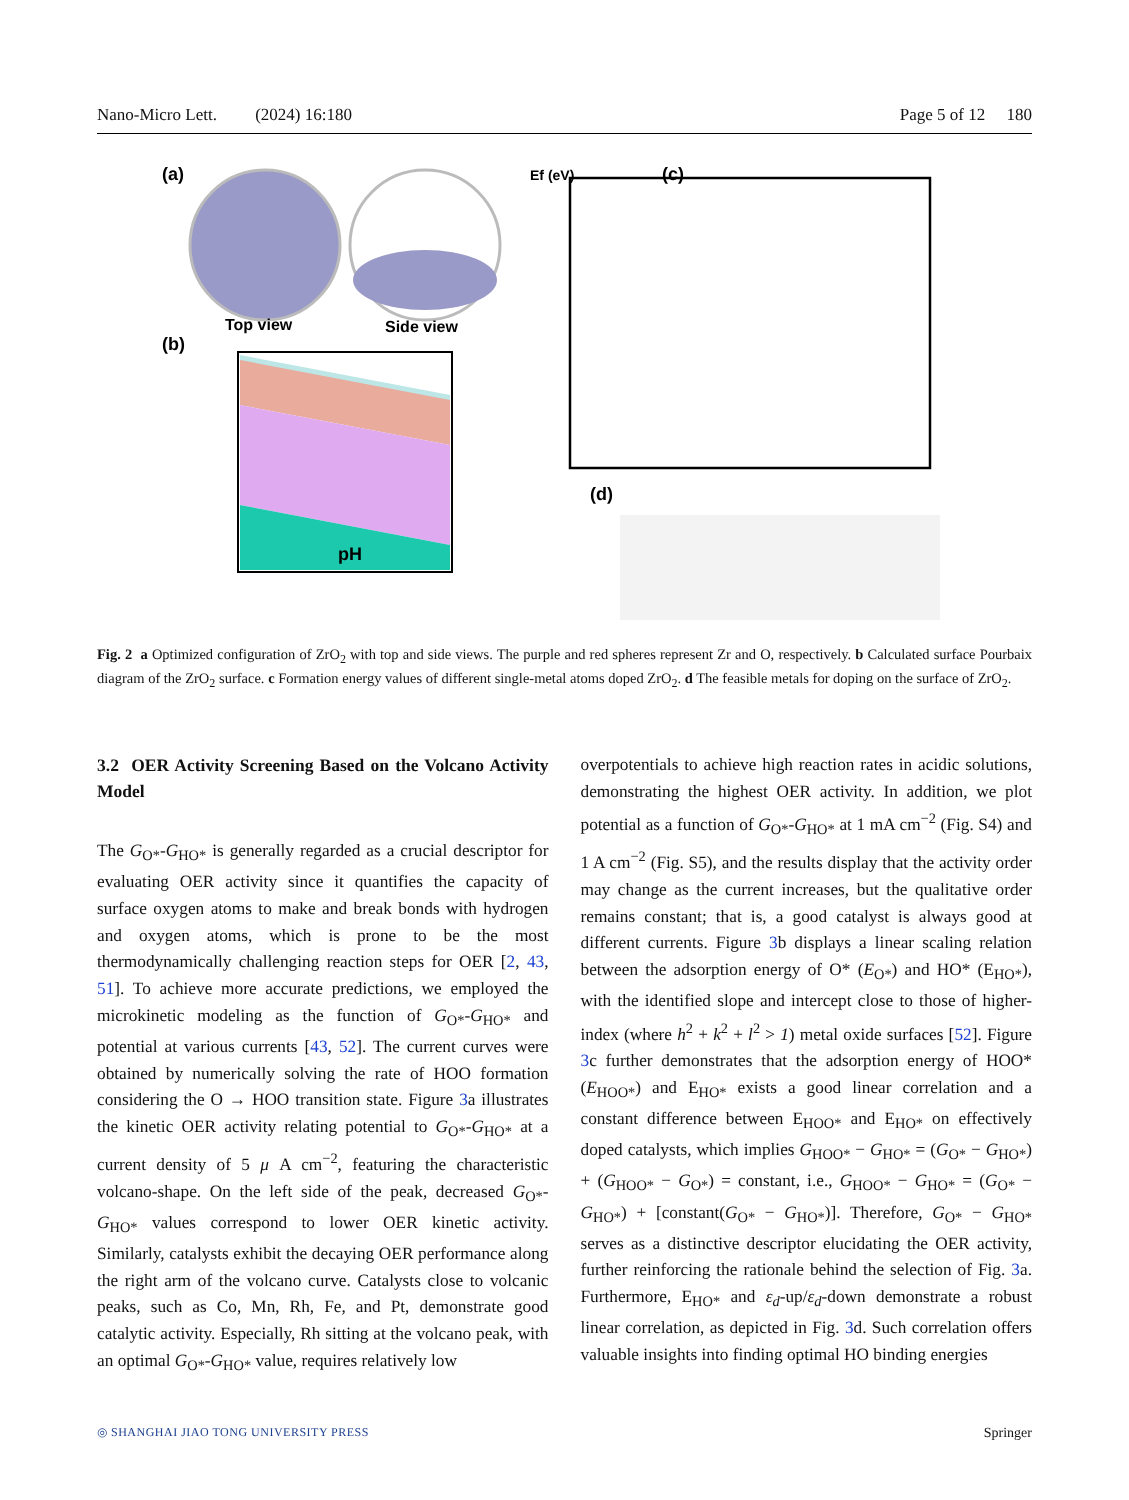Nano-Micro Lett. (2024) 16:180 Page 5 of 12 180
(a)
Top view
Side view
(b)
pH
(c)
Ef (eV)
(d)
Fig. 2 a Optimized configuration of ZrO<sub>2</sub> with top and side views. The purple and red spheres represent Zr and O, respectively. b Calculated surface Pourbaix diagram of the ZrO<sub>2</sub> surface. c Formation energy values of different single-metal atoms doped ZrO<sub>2</sub>. d The feasible metals for doping on the surface of ZrO<sub>2</sub>.
3.2 OER Activity Screening Based on the Volcano Activity Model
The G<sub>O*</sub>-G<sub>HO*</sub> is generally regarded as a crucial descriptor for evaluating OER activity since it quantifies the capacity of surface oxygen atoms to make and break bonds with hydrogen and oxygen atoms, which is prone to be the most thermodynamically challenging reaction steps for OER [2, 43, 51]. To achieve more accurate predictions, we employed the microkinetic modeling as the function of G<sub>O*</sub>-G<sub>HO*</sub> and potential at various currents [43, 52]. The current curves were obtained by numerically solving the rate of HOO formation considering the O → HOO transition state. Figure 3a illustrates the kinetic OER activity relating potential to G<sub>O*</sub>-G<sub>HO*</sub> at a current density of 5 μ A cm<sup>−2</sup>, featuring the characteristic volcano-shape. On the left side of the peak, decreased G<sub>O*</sub>-G<sub>HO*</sub> values correspond to lower OER kinetic activity. Similarly, catalysts exhibit the decaying OER performance along the right arm of the volcano curve. Catalysts close to volcanic peaks, such as Co, Mn, Rh, Fe, and Pt, demonstrate good catalytic activity. Especially, Rh sitting at the volcano peak, with an optimal G<sub>O*</sub>-G<sub>HO*</sub> value, requires relatively low
overpotentials to achieve high reaction rates in acidic solutions, demonstrating the highest OER activity. In addition, we plot potential as a function of G<sub>O*</sub>-G<sub>HO*</sub> at 1 mA cm<sup>−2</sup> (Fig. S4) and 1 A cm<sup>−2</sup> (Fig. S5), and the results display that the activity order may change as the current increases, but the qualitative order remains constant; that is, a good catalyst is always good at different currents. Figure 3b displays a linear scaling relation between the adsorption energy of O* (E<sub>O*</sub>) and HO* (E<sub>HO*</sub>), with the identified slope and intercept close to those of higher-index (where h<sup>2</sup> + k<sup>2</sup> + l<sup>2</sup> > 1) metal oxide surfaces [52]. Figure 3c further demonstrates that the adsorption energy of HOO* (E<sub>HOO*</sub>) and E<sub>HO*</sub> exists a good linear correlation and a constant difference between E<sub>HOO*</sub> and E<sub>HO*</sub> on effectively doped catalysts, which implies G<sub>HOO*</sub> − G<sub>HO*</sub> = (G<sub>O*</sub> − G<sub>HO*</sub>) + (G<sub>HOO*</sub> − G<sub>O*</sub>) = constant, i.e., G<sub>HOO*</sub> − G<sub>HO*</sub> = (G<sub>O*</sub> − G<sub>HO*</sub>) + [constant(G<sub>O*</sub> − G<sub>HO*</sub>)]. Therefore, G<sub>O*</sub> − G<sub>HO*</sub> serves as a distinctive descriptor elucidating the OER activity, further reinforcing the rationale behind the selection of Fig. 3a. Furthermore, E<sub>HO*</sub> and ε<sub>d</sub>-up/ε<sub>d</sub>-down demonstrate a robust linear correlation, as depicted in Fig. 3d. Such correlation offers valuable insights into finding optimal HO binding energies
◎ SHANGHAI JIAO TONG UNIVERSITY PRESS Springer